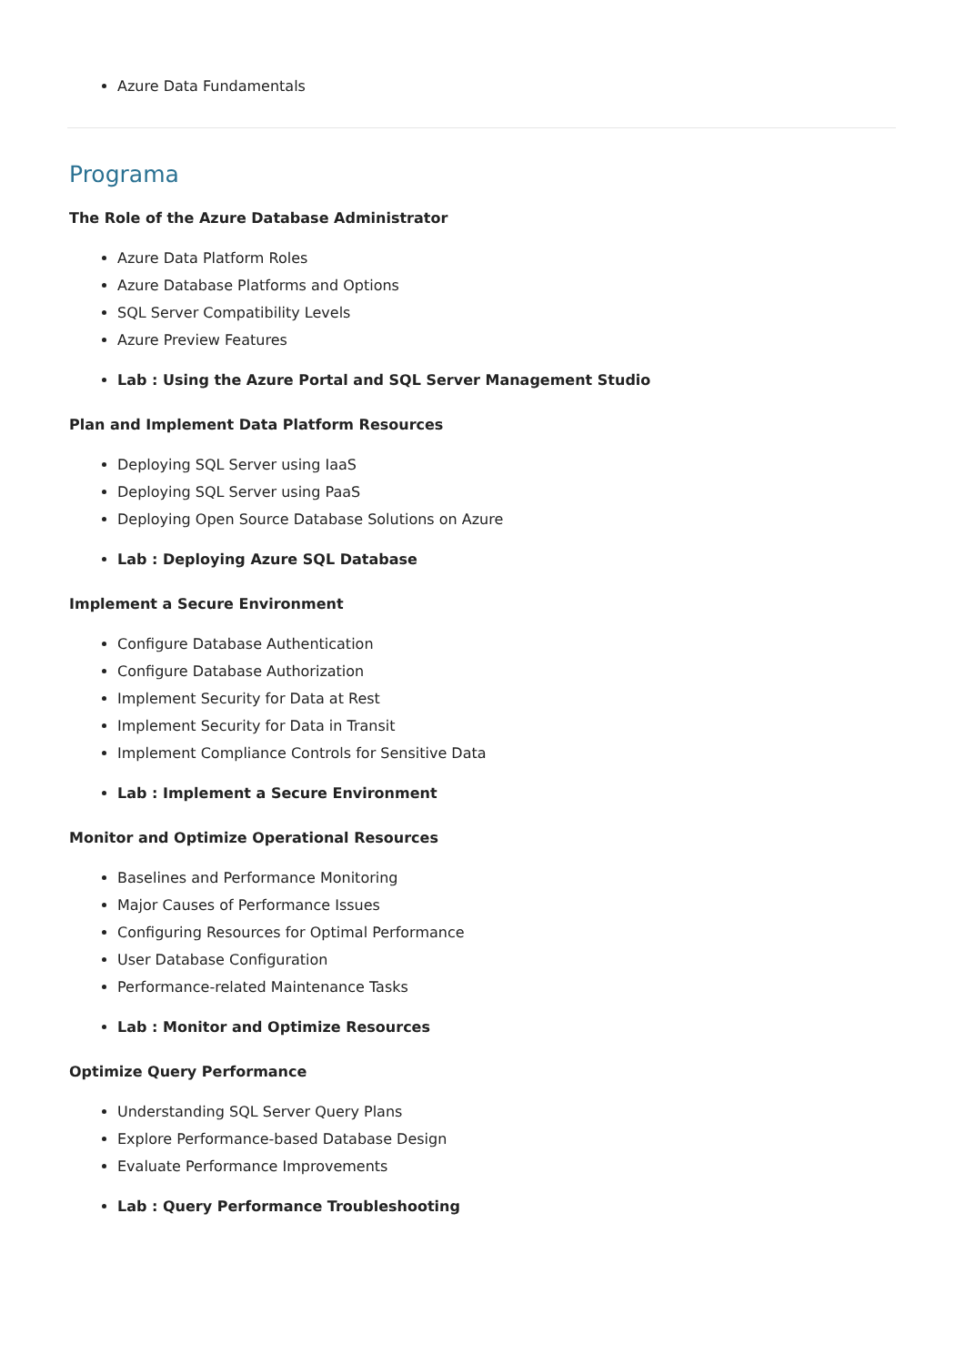Azure Data Fundamentals
Programa
The Role of the Azure Database Administrator
Azure Data Platform Roles
Azure Database Platforms and Options
SQL Server Compatibility Levels
Azure Preview Features
Lab : Using the Azure Portal and SQL Server Management Studio
Plan and Implement Data Platform Resources
Deploying SQL Server using IaaS
Deploying SQL Server using PaaS
Deploying Open Source Database Solutions on Azure
Lab : Deploying Azure SQL Database
Implement a Secure Environment
Configure Database Authentication
Configure Database Authorization
Implement Security for Data at Rest
Implement Security for Data in Transit
Implement Compliance Controls for Sensitive Data
Lab : Implement a Secure Environment
Monitor and Optimize Operational Resources
Baselines and Performance Monitoring
Major Causes of Performance Issues
Configuring Resources for Optimal Performance
User Database Configuration
Performance-related Maintenance Tasks
Lab : Monitor and Optimize Resources
Optimize Query Performance
Understanding SQL Server Query Plans
Explore Performance-based Database Design
Evaluate Performance Improvements
Lab : Query Performance Troubleshooting